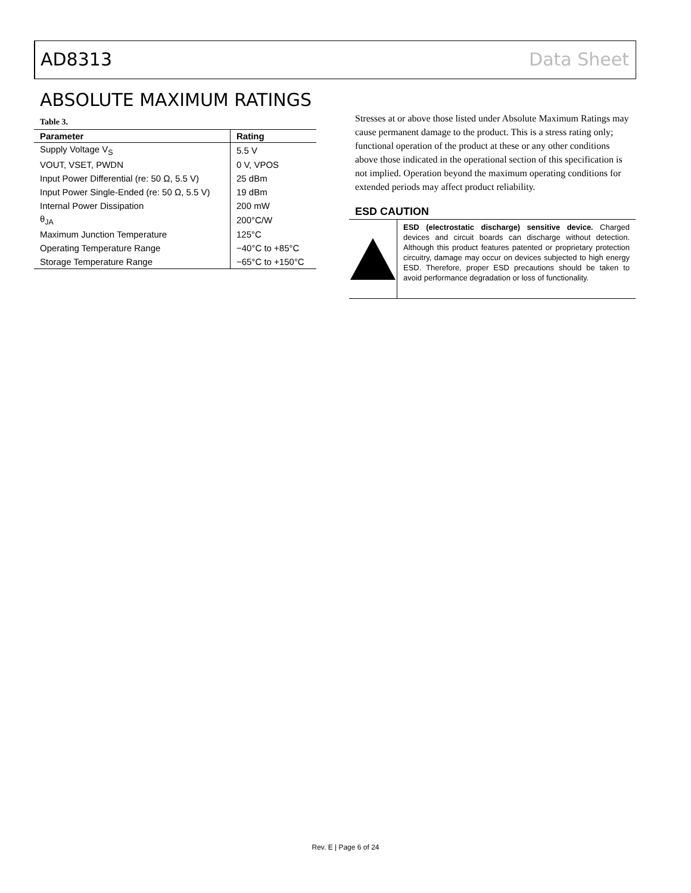AD8313 Data Sheet
ABSOLUTE MAXIMUM RATINGS
Table 3.
| Parameter | Rating |
| --- | --- |
| Supply Voltage V<sub>S</sub> | 5.5 V |
| VOUT, VSET, PWDN | 0 V, VPOS |
| Input Power Differential (re: 50 Ω, 5.5 V) | 25 dBm |
| Input Power Single-Ended (re: 50 Ω, 5.5 V) | 19 dBm |
| Internal Power Dissipation | 200 mW |
| θ<sub>JA</sub> | 200°C/W |
| Maximum Junction Temperature | 125°C |
| Operating Temperature Range | −40°C to +85°C |
| Storage Temperature Range | −65°C to +150°C |
Stresses at or above those listed under Absolute Maximum Ratings may cause permanent damage to the product. This is a stress rating only; functional operation of the product at these or any other conditions above those indicated in the operational section of this specification is not implied. Operation beyond the maximum operating conditions for extended periods may affect product reliability.
ESD CAUTION
ESD (electrostatic discharge) sensitive device. Charged devices and circuit boards can discharge without detection. Although this product features patented or proprietary protection circuitry, damage may occur on devices subjected to high energy ESD. Therefore, proper ESD precautions should be taken to avoid performance degradation or loss of functionality.
Rev. E | Page 6 of 24